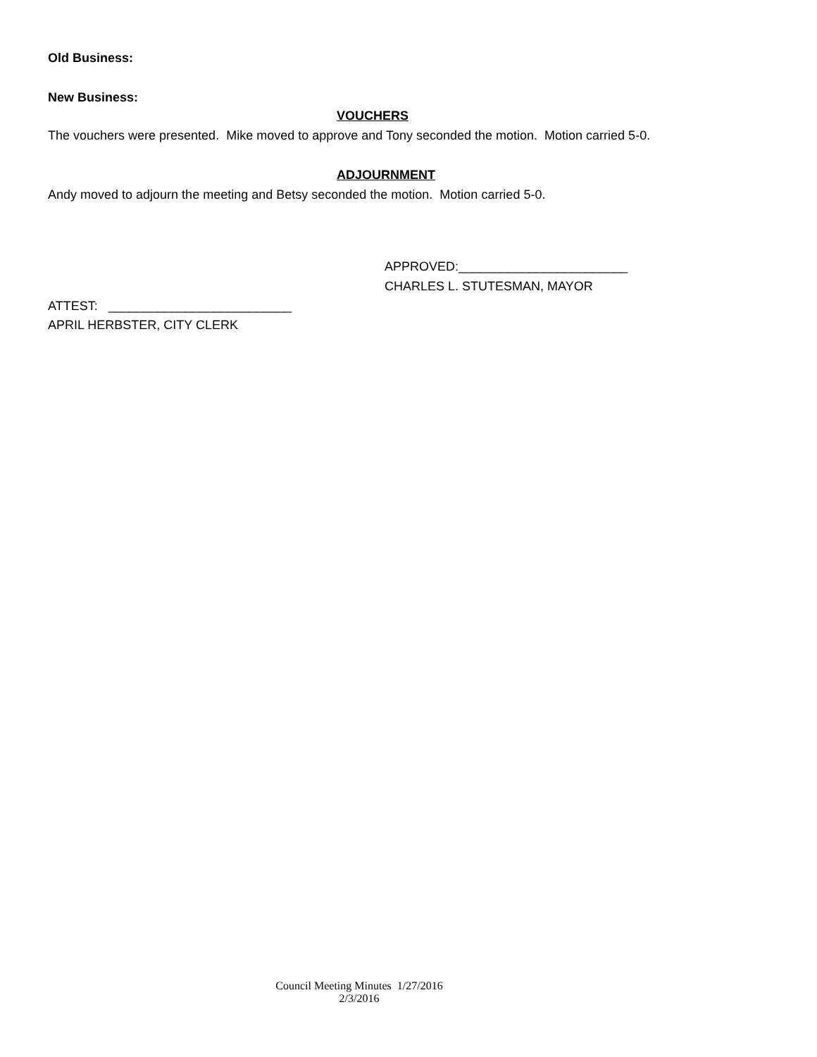Old Business:
New Business:
VOUCHERS
The vouchers were presented. Mike moved to approve and Tony seconded the motion. Motion carried 5-0.
ADJOURNMENT
Andy moved to adjourn the meeting and Betsy seconded the motion. Motion carried 5-0.
APPROVED:________________________
CHARLES L. STUTESMAN, MAYOR
ATTEST: __________________________
APRIL HERBSTER, CITY CLERK
Council Meeting Minutes 1/27/2016
2/3/2016